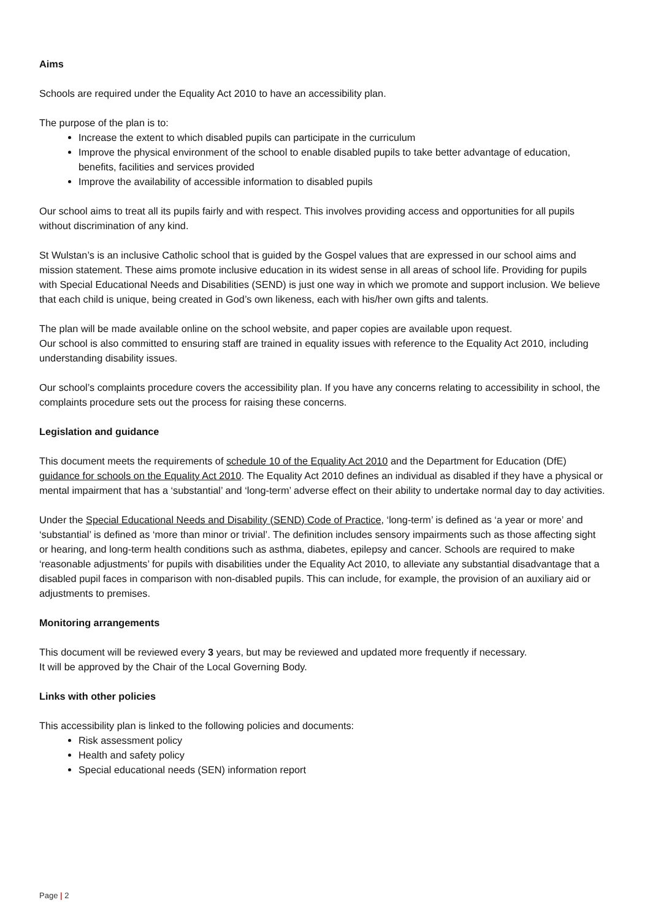Aims
Schools are required under the Equality Act 2010 to have an accessibility plan.
The purpose of the plan is to:
Increase the extent to which disabled pupils can participate in the curriculum
Improve the physical environment of the school to enable disabled pupils to take better advantage of education, benefits, facilities and services provided
Improve the availability of accessible information to disabled pupils
Our school aims to treat all its pupils fairly and with respect. This involves providing access and opportunities for all pupils without discrimination of any kind.
St Wulstan’s is an inclusive Catholic school that is guided by the Gospel values that are expressed in our school aims and mission statement. These aims promote inclusive education in its widest sense in all areas of school life. Providing for pupils with Special Educational Needs and Disabilities (SEND) is just one way in which we promote and support inclusion. We believe that each child is unique, being created in God’s own likeness, each with his/her own gifts and talents.
The plan will be made available online on the school website, and paper copies are available upon request.
Our school is also committed to ensuring staff are trained in equality issues with reference to the Equality Act 2010, including understanding disability issues.
Our school’s complaints procedure covers the accessibility plan. If you have any concerns relating to accessibility in school, the complaints procedure sets out the process for raising these concerns.
Legislation and guidance
This document meets the requirements of schedule 10 of the Equality Act 2010 and the Department for Education (DfE) guidance for schools on the Equality Act 2010. The Equality Act 2010 defines an individual as disabled if they have a physical or mental impairment that has a ‘substantial’ and ‘long-term’ adverse effect on their ability to undertake normal day to day activities.
Under the Special Educational Needs and Disability (SEND) Code of Practice, ‘long-term’ is defined as ‘a year or more’ and ‘substantial’ is defined as ‘more than minor or trivial’. The definition includes sensory impairments such as those affecting sight or hearing, and long-term health conditions such as asthma, diabetes, epilepsy and cancer. Schools are required to make ‘reasonable adjustments’ for pupils with disabilities under the Equality Act 2010, to alleviate any substantial disadvantage that a disabled pupil faces in comparison with non-disabled pupils. This can include, for example, the provision of an auxiliary aid or adjustments to premises.
Monitoring arrangements
This document will be reviewed every 3 years, but may be reviewed and updated more frequently if necessary.
It will be approved by the Chair of the Local Governing Body.
Links with other policies
This accessibility plan is linked to the following policies and documents:
Risk assessment policy
Health and safety policy
Special educational needs (SEN) information report
Page | 2